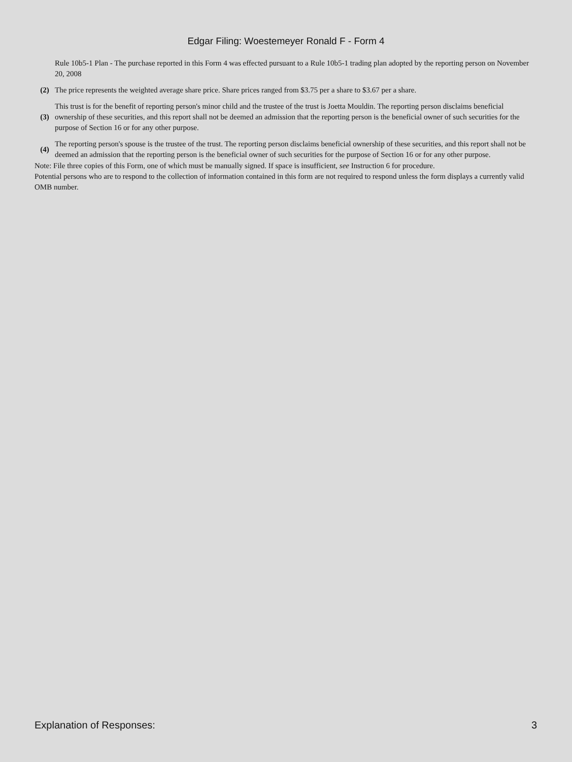Edgar Filing: Woestemeyer Ronald F - Form 4
| | Rule 10b5-1 Plan - The purchase reported in this Form 4 was effected pursuant to a Rule 10b5-1 trading plan adopted by the reporting person on November 20, 2008 |
| (2) | The price represents the weighted average share price. Share prices ranged from $3.75 per a share to $3.67 per a share. |
| (3) | This trust is for the benefit of reporting person's minor child and the trustee of the trust is Joetta Mouldin. The reporting person disclaims beneficial ownership of these securities, and this report shall not be deemed an admission that the reporting person is the beneficial owner of such securities for the purpose of Section 16 or for any other purpose. |
| (4) | The reporting person's spouse is the trustee of the trust. The reporting person disclaims beneficial ownership of these securities, and this report shall not be deemed an admission that the reporting person is the beneficial owner of such securities for the purpose of Section 16 or for any other purpose. |
Note: File three copies of this Form, one of which must be manually signed. If space is insufficient, see Instruction 6 for procedure.
Potential persons who are to respond to the collection of information contained in this form are not required to respond unless the form displays a currently valid OMB number.
Explanation of Responses: 3